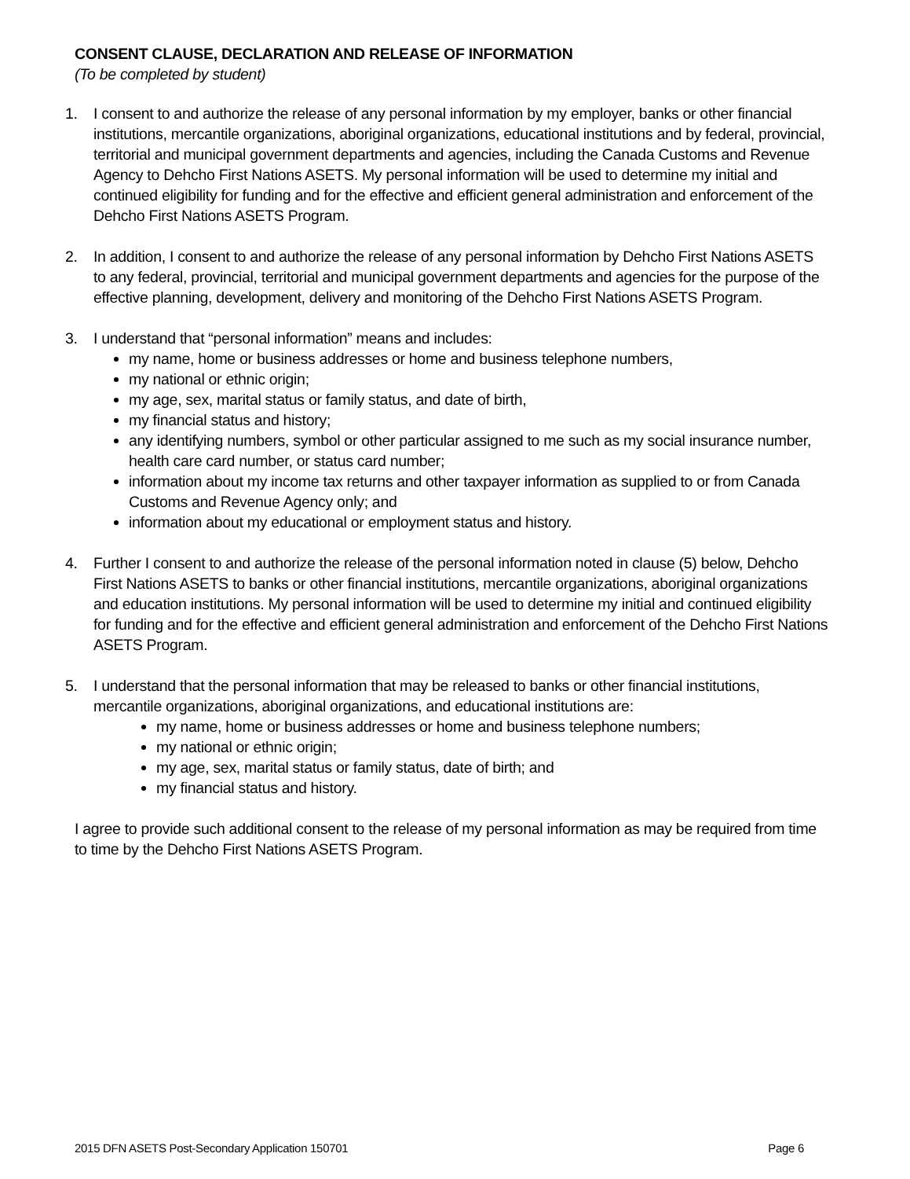CONSENT CLAUSE, DECLARATION AND RELEASE OF INFORMATION
(To be completed by student)
1. I consent to and authorize the release of any personal information by my employer, banks or other financial institutions, mercantile organizations, aboriginal organizations, educational institutions and by federal, provincial, territorial and municipal government departments and agencies, including the Canada Customs and Revenue Agency to Dehcho First Nations ASETS. My personal information will be used to determine my initial and continued eligibility for funding and for the effective and efficient general administration and enforcement of the Dehcho First Nations ASETS Program.
2. In addition, I consent to and authorize the release of any personal information by Dehcho First Nations ASETS to any federal, provincial, territorial and municipal government departments and agencies for the purpose of the effective planning, development, delivery and monitoring of the Dehcho First Nations ASETS Program.
3. I understand that “personal information” means and includes:
my name, home or business addresses or home and business telephone numbers,
my national or ethnic origin;
my age, sex, marital status or family status, and date of birth,
my financial status and history;
any identifying numbers, symbol or other particular assigned to me such as my social insurance number, health care card number, or status card number;
information about my income tax returns and other taxpayer information as supplied to or from Canada Customs and Revenue Agency only; and
information about my educational or employment status and history.
4. Further I consent to and authorize the release of the personal information noted in clause (5) below, Dehcho First Nations ASETS to banks or other financial institutions, mercantile organizations, aboriginal organizations and education institutions. My personal information will be used to determine my initial and continued eligibility for funding and for the effective and efficient general administration and enforcement of the Dehcho First Nations ASETS Program.
5. I understand that the personal information that may be released to banks or other financial institutions, mercantile organizations, aboriginal organizations, and educational institutions are:
my name, home or business addresses or home and business telephone numbers;
my national or ethnic origin;
my age, sex, marital status or family status, date of birth; and
my financial status and history.
I agree to provide such additional consent to the release of my personal information as may be required from time to time by the Dehcho First Nations ASETS Program.
2015 DFN ASETS Post-Secondary Application 150701 Page 6